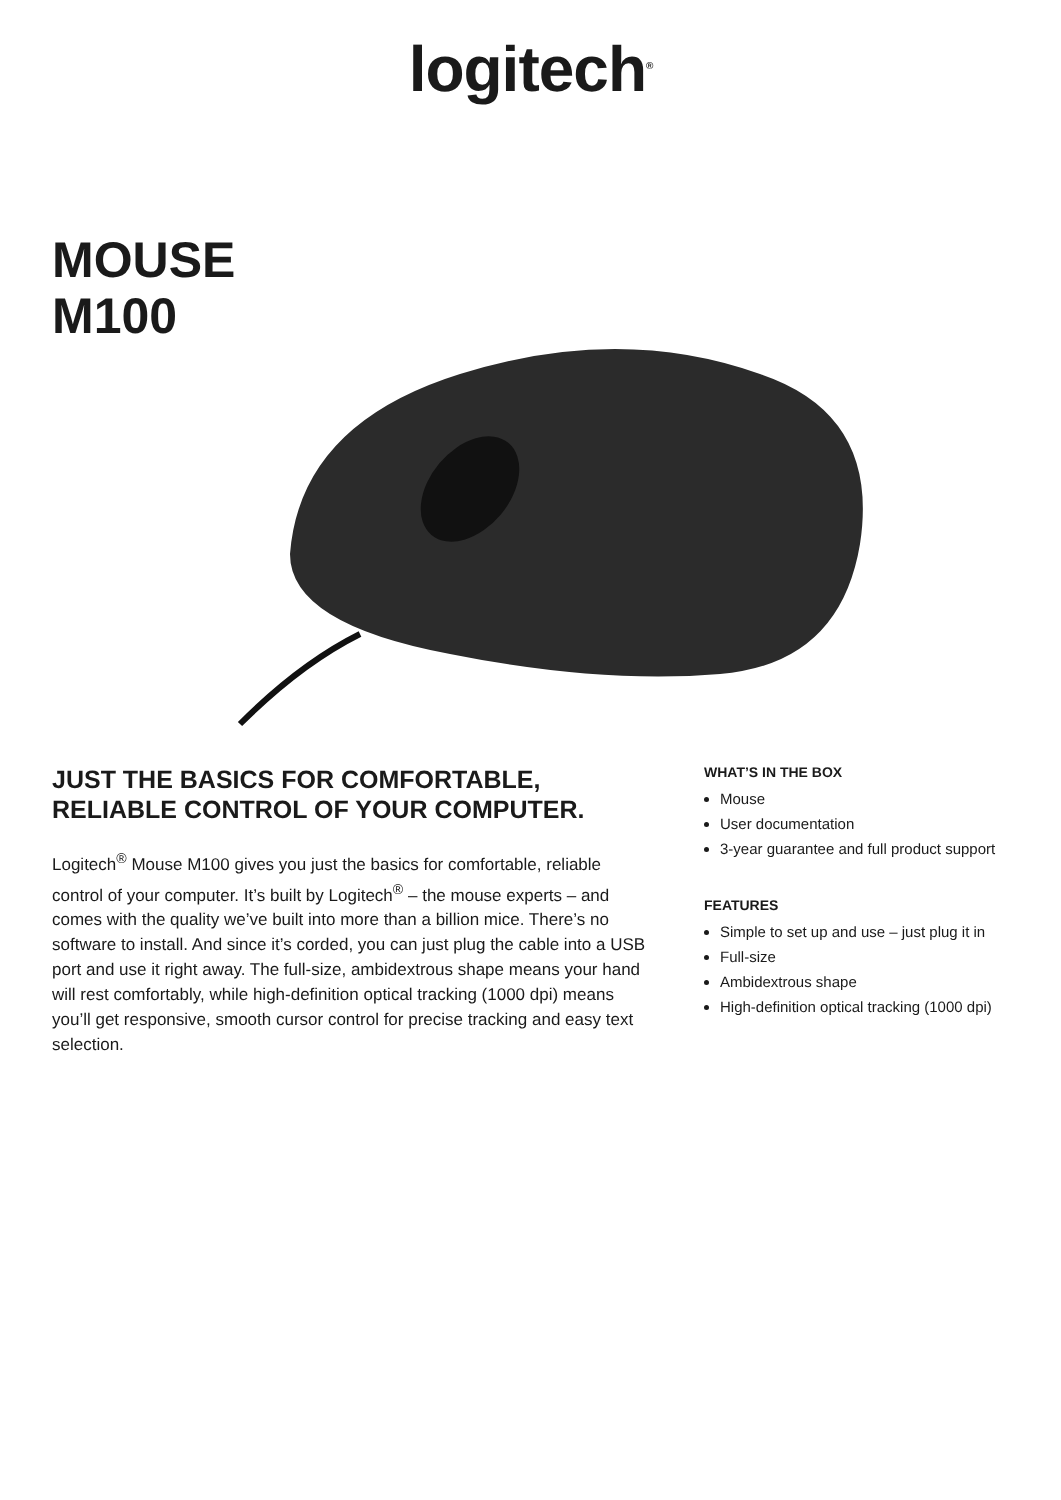logitech<sup>®</sup>
MOUSE
M100
JUST THE BASICS FOR COMFORTABLE,
RELIABLE CONTROL OF YOUR COMPUTER.
Logitech<sup>®</sup> Mouse M100 gives you just the basics for comfortable, reliable control of your computer. It’s built by Logitech<sup>®</sup> – the mouse experts – and comes with the quality we’ve built into more than a billion mice. There’s no software to install. And since it’s corded, you can just plug the cable into a USB port and use it right away. The full-size, ambidextrous shape means your hand will rest comfortably, while high-definition optical tracking (1000 dpi) means you’ll get responsive, smooth cursor control for precise tracking and easy text selection.
WHAT’S IN THE BOX
Mouse
User documentation
3-year guarantee and full product support
FEATURES
Simple to set up and use – just plug it in
Full-size
Ambidextrous shape
High-definition optical tracking (1000 dpi)